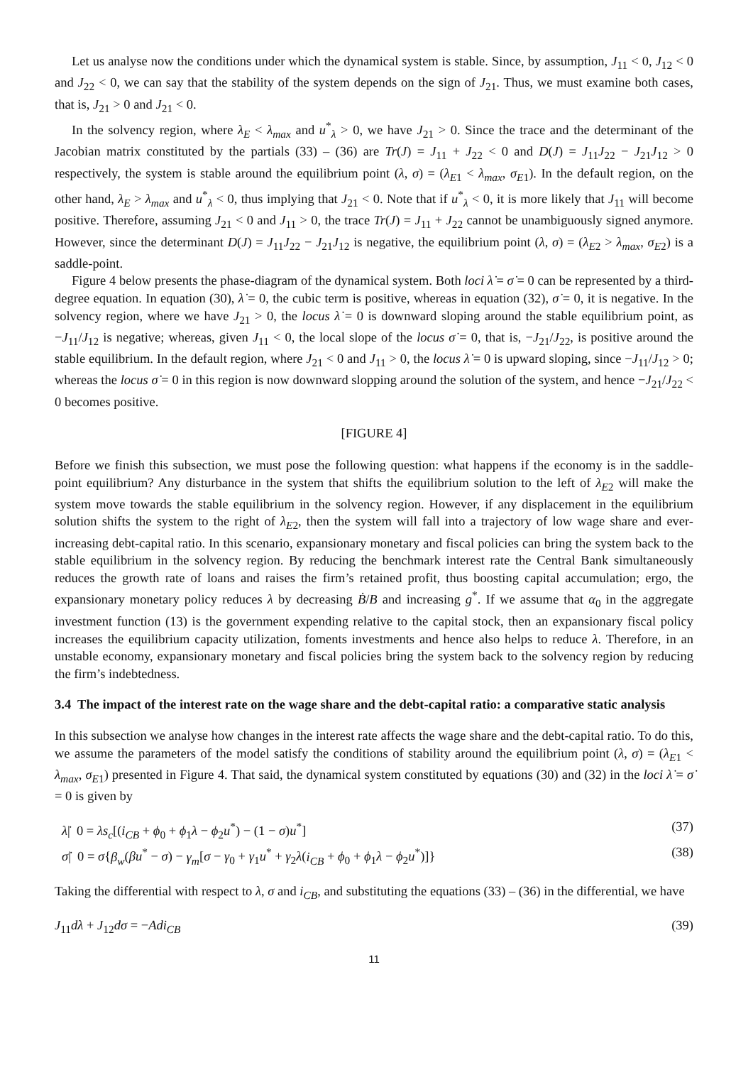Let us analyse now the conditions under which the dynamical system is stable. Since, by assumption, J<sub>11</sub> < 0, J<sub>12</sub> < 0 and J<sub>22</sub> < 0, we can say that the stability of the system depends on the sign of J<sub>21</sub>. Thus, we must examine both cases, that is, J<sub>21</sub> > 0 and J<sub>21</sub> < 0.
In the solvency region, where λ<sub>E</sub> < λ<sub>max</sub> and u<sup>*</sup><sub>λ</sub> > 0, we have J<sub>21</sub> > 0. Since the trace and the determinant of the Jacobian matrix constituted by the partials (33) – (36) are Tr(J) = J<sub>11</sub> + J<sub>22</sub> < 0 and D(J) = J<sub>11</sub>J<sub>22</sub> − J<sub>21</sub>J<sub>12</sub> > 0 respectively, the system is stable around the equilibrium point (λ, σ) = (λ<sub>E1</sub> < λ<sub>max</sub>, σ<sub>E1</sub>). In the default region, on the other hand, λ<sub>E</sub> > λ<sub>max</sub> and u<sup>*</sup><sub>λ</sub> < 0, thus implying that J<sub>21</sub> < 0. Note that if u<sup>*</sup><sub>λ</sub> < 0, it is more likely that J<sub>11</sub> will become positive. Therefore, assuming J<sub>21</sub> < 0 and J<sub>11</sub> > 0, the trace Tr(J) = J<sub>11</sub> + J<sub>22</sub> cannot be unambiguously signed anymore. However, since the determinant D(J) = J<sub>11</sub>J<sub>22</sub> − J<sub>21</sub>J<sub>12</sub> is negative, the equilibrium point (λ, σ) = (λ<sub>E2</sub> > λ<sub>max</sub>, σ<sub>E2</sub>) is a saddle-point.
Figure 4 below presents the phase-diagram of the dynamical system. Both loci λ̇ = σ̇ = 0 can be represented by a third-degree equation. In equation (30), λ̇ = 0, the cubic term is positive, whereas in equation (32), σ̇ = 0, it is negative. In the solvency region, where we have J<sub>21</sub> > 0, the locus λ̇ = 0 is downward sloping around the stable equilibrium point, as −J<sub>11</sub>/J<sub>12</sub> is negative; whereas, given J<sub>11</sub> < 0, the local slope of the locus σ̇ = 0, that is, −J<sub>21</sub>/J<sub>22</sub>, is positive around the stable equilibrium. In the default region, where J<sub>21</sub> < 0 and J<sub>11</sub> > 0, the locus λ̇ = 0 is upward sloping, since −J<sub>11</sub>/J<sub>12</sub> > 0; whereas the locus σ̇ = 0 in this region is now downward slopping around the solution of the system, and hence −J<sub>21</sub>/J<sub>22</sub> < 0 becomes positive.
[FIGURE 4]
Before we finish this subsection, we must pose the following question: what happens if the economy is in the saddle-point equilibrium? Any disturbance in the system that shifts the equilibrium solution to the left of λ<sub>E2</sub> will make the system move towards the stable equilibrium in the solvency region. However, if any displacement in the equilibrium solution shifts the system to the right of λ<sub>E2</sub>, then the system will fall into a trajectory of low wage share and ever-increasing debt-capital ratio. In this scenario, expansionary monetary and fiscal policies can bring the system back to the stable equilibrium in the solvency region. By reducing the benchmark interest rate the Central Bank simultaneously reduces the growth rate of loans and raises the firm’s retained profit, thus boosting capital accumulation; ergo, the expansionary monetary policy reduces λ by decreasing Ḃ/B and increasing g<sup>*</sup>. If we assume that α<sub>0</sub> in the aggregate investment function (13) is the government expending relative to the capital stock, then an expansionary fiscal policy increases the equilibrium capacity utilization, foments investments and hence also helps to reduce λ. Therefore, in an unstable economy, expansionary monetary and fiscal policies bring the system back to the solvency region by reducing the firm’s indebtedness.
3.4 The impact of the interest rate on the wage share and the debt-capital ratio: a comparative static analysis
In this subsection we analyse how changes in the interest rate affects the wage share and the debt-capital ratio. To do this, we assume the parameters of the model satisfy the conditions of stability around the equilibrium point (λ, σ) = (λ<sub>E1</sub> < λ<sub>max</sub>, σ<sub>E1</sub>) presented in Figure 4. That said, the dynamical system constituted by equations (30) and (32) in the loci λ̇ = σ̇ = 0 is given by
λ̇| 0 = λs<sub>c</sub>[(i<sub>CB</sub> + ϕ<sub>0</sub> + ϕ<sub>1</sub>λ − ϕ<sub>2</sub>u<sup>*</sup>) − (1 − σ)u<sup>*</sup>] (37)
σ̇| 0 = σ{β<sub>w</sub>(βu<sup>*</sup> − σ) − γ<sub>m</sub>[σ − γ<sub>0</sub> + γ<sub>1</sub>u<sup>*</sup> + γ<sub>2</sub>λ(i<sub>CB</sub> + ϕ<sub>0</sub> + ϕ<sub>1</sub>λ − ϕ<sub>2</sub>u<sup>*</sup>)]} (38)
Taking the differential with respect to λ, σ and i<sub>CB</sub>, and substituting the equations (33) – (36) in the differential, we have
J<sub>11</sub>dλ + J<sub>12</sub>dσ = −Adi<sub>CB</sub> (39)
11